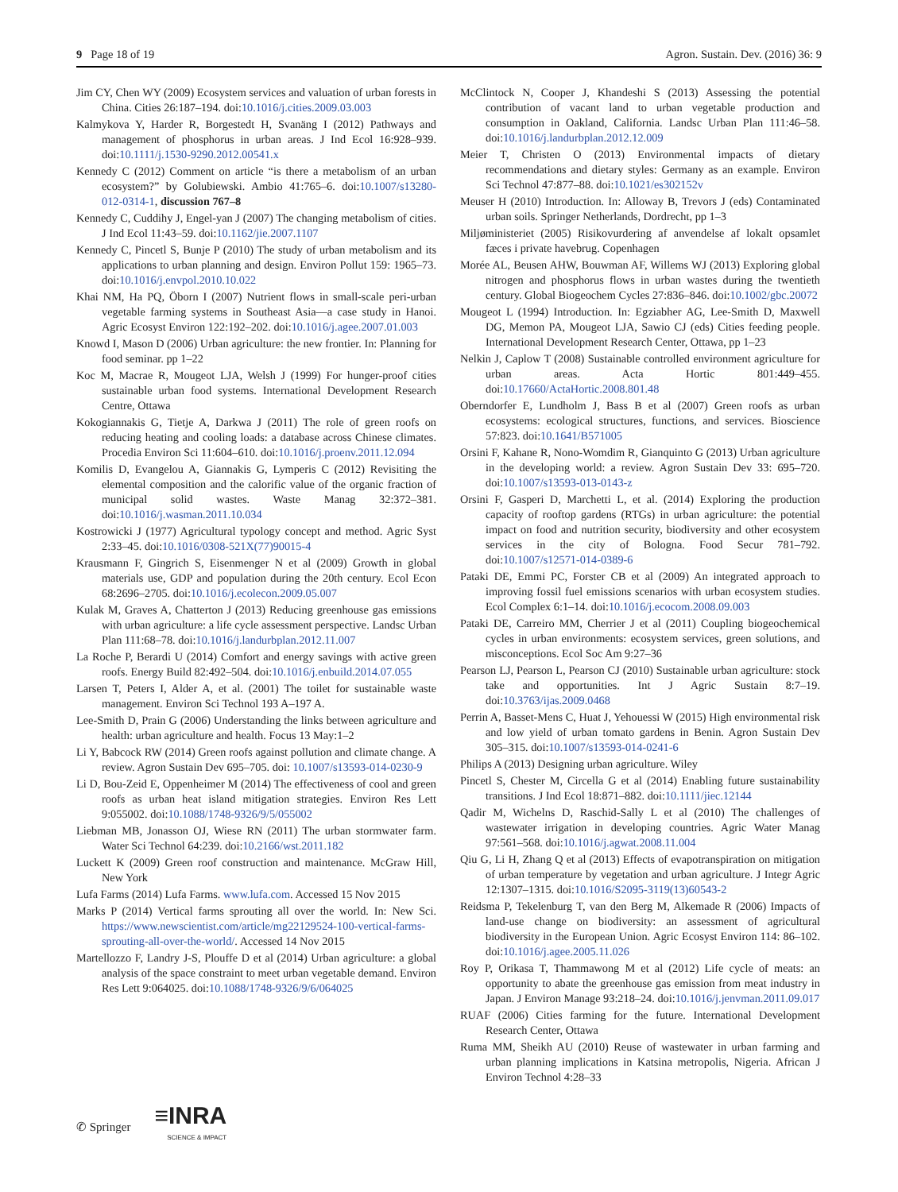9 Page 18 of 19 Agron. Sustain. Dev. (2016) 36: 9
Jim CY, Chen WY (2009) Ecosystem services and valuation of urban forests in China. Cities 26:187–194. doi:10.1016/j.cities.2009.03.003
Kalmykova Y, Harder R, Borgestedt H, Svanäng I (2012) Pathways and management of phosphorus in urban areas. J Ind Ecol 16:928–939. doi:10.1111/j.1530-9290.2012.00541.x
Kennedy C (2012) Comment on article “is there a metabolism of an urban ecosystem?” by Golubiewski. Ambio 41:765–6. doi:10.1007/s13280-012-0314-1, discussion 767–8
Kennedy C, Cuddihy J, Engel-yan J (2007) The changing metabolism of cities. J Ind Ecol 11:43–59. doi:10.1162/jie.2007.1107
Kennedy C, Pincetl S, Bunje P (2010) The study of urban metabolism and its applications to urban planning and design. Environ Pollut 159: 1965–73. doi:10.1016/j.envpol.2010.10.022
Khai NM, Ha PQ, Öborn I (2007) Nutrient flows in small-scale peri-urban vegetable farming systems in Southeast Asia—a case study in Hanoi. Agric Ecosyst Environ 122:192–202. doi:10.1016/j.agee.2007.01.003
Knowd I, Mason D (2006) Urban agriculture: the new frontier. In: Planning for food seminar. pp 1–22
Koc M, Macrae R, Mougeot LJA, Welsh J (1999) For hunger-proof cities sustainable urban food systems. International Development Research Centre, Ottawa
Kokogiannakis G, Tietje A, Darkwa J (2011) The role of green roofs on reducing heating and cooling loads: a database across Chinese climates. Procedia Environ Sci 11:604–610. doi:10.1016/j.proenv.2011.12.094
Komilis D, Evangelou A, Giannakis G, Lymperis C (2012) Revisiting the elemental composition and the calorific value of the organic fraction of municipal solid wastes. Waste Manag 32:372–381. doi:10.1016/j.wasman.2011.10.034
Kostrowicki J (1977) Agricultural typology concept and method. Agric Syst 2:33–45. doi:10.1016/0308-521X(77)90015-4
Krausmann F, Gingrich S, Eisenmenger N et al (2009) Growth in global materials use, GDP and population during the 20th century. Ecol Econ 68:2696–2705. doi:10.1016/j.ecolecon.2009.05.007
Kulak M, Graves A, Chatterton J (2013) Reducing greenhouse gas emissions with urban agriculture: a life cycle assessment perspective. Landsc Urban Plan 111:68–78. doi:10.1016/j.landurbplan.2012.11.007
La Roche P, Berardi U (2014) Comfort and energy savings with active green roofs. Energy Build 82:492–504. doi:10.1016/j.enbuild.2014.07.055
Larsen T, Peters I, Alder A, et al. (2001) The toilet for sustainable waste management. Environ Sci Technol 193 A–197 A.
Lee-Smith D, Prain G (2006) Understanding the links between agriculture and health: urban agriculture and health. Focus 13 May:1–2
Li Y, Babcock RW (2014) Green roofs against pollution and climate change. A review. Agron Sustain Dev 695–705. doi: 10.1007/s13593-014-0230-9
Li D, Bou-Zeid E, Oppenheimer M (2014) The effectiveness of cool and green roofs as urban heat island mitigation strategies. Environ Res Lett 9:055002. doi:10.1088/1748-9326/9/5/055002
Liebman MB, Jonasson OJ, Wiese RN (2011) The urban stormwater farm. Water Sci Technol 64:239. doi:10.2166/wst.2011.182
Luckett K (2009) Green roof construction and maintenance. McGraw Hill, New York
Lufa Farms (2014) Lufa Farms. www.lufa.com. Accessed 15 Nov 2015
Marks P (2014) Vertical farms sprouting all over the world. In: New Sci. https://www.newscientist.com/article/mg22129524-100-vertical-farms-sprouting-all-over-the-world/. Accessed 14 Nov 2015
Martellozzo F, Landry J-S, Plouffe D et al (2014) Urban agriculture: a global analysis of the space constraint to meet urban vegetable demand. Environ Res Lett 9:064025. doi:10.1088/1748-9326/9/6/064025
McClintock N, Cooper J, Khandeshi S (2013) Assessing the potential contribution of vacant land to urban vegetable production and consumption in Oakland, California. Landsc Urban Plan 111:46–58. doi:10.1016/j.landurbplan.2012.12.009
Meier T, Christen O (2013) Environmental impacts of dietary recommendations and dietary styles: Germany as an example. Environ Sci Technol 47:877–88. doi:10.1021/es302152v
Meuser H (2010) Introduction. In: Alloway B, Trevors J (eds) Contaminated urban soils. Springer Netherlands, Dordrecht, pp 1–3
Miljøministeriet (2005) Risikovurdering af anvendelse af lokalt opsamlet fæces i private havebrug. Copenhagen
Morée AL, Beusen AHW, Bouwman AF, Willems WJ (2013) Exploring global nitrogen and phosphorus flows in urban wastes during the twentieth century. Global Biogeochem Cycles 27:836–846. doi:10.1002/gbc.20072
Mougeot L (1994) Introduction. In: Egziabher AG, Lee-Smith D, Maxwell DG, Memon PA, Mougeot LJA, Sawio CJ (eds) Cities feeding people. International Development Research Center, Ottawa, pp 1–23
Nelkin J, Caplow T (2008) Sustainable controlled environment agriculture for urban areas. Acta Hortic 801:449–455. doi:10.17660/ActaHortic.2008.801.48
Oberndorfer E, Lundholm J, Bass B et al (2007) Green roofs as urban ecosystems: ecological structures, functions, and services. Bioscience 57:823. doi:10.1641/B571005
Orsini F, Kahane R, Nono-Womdim R, Gianquinto G (2013) Urban agriculture in the developing world: a review. Agron Sustain Dev 33: 695–720. doi:10.1007/s13593-013-0143-z
Orsini F, Gasperi D, Marchetti L, et al. (2014) Exploring the production capacity of rooftop gardens (RTGs) in urban agriculture: the potential impact on food and nutrition security, biodiversity and other ecosystem services in the city of Bologna. Food Secur 781–792. doi:10.1007/s12571-014-0389-6
Pataki DE, Emmi PC, Forster CB et al (2009) An integrated approach to improving fossil fuel emissions scenarios with urban ecosystem studies. Ecol Complex 6:1–14. doi:10.1016/j.ecocom.2008.09.003
Pataki DE, Carreiro MM, Cherrier J et al (2011) Coupling biogeochemical cycles in urban environments: ecosystem services, green solutions, and misconceptions. Ecol Soc Am 9:27–36
Pearson LJ, Pearson L, Pearson CJ (2010) Sustainable urban agriculture: stock take and opportunities. Int J Agric Sustain 8:7–19. doi:10.3763/ijas.2009.0468
Perrin A, Basset-Mens C, Huat J, Yehouessi W (2015) High environmental risk and low yield of urban tomato gardens in Benin. Agron Sustain Dev 305–315. doi:10.1007/s13593-014-0241-6
Philips A (2013) Designing urban agriculture. Wiley
Pincetl S, Chester M, Circella G et al (2014) Enabling future sustainability transitions. J Ind Ecol 18:871–882. doi:10.1111/jiec.12144
Qadir M, Wichelns D, Raschid-Sally L et al (2010) The challenges of wastewater irrigation in developing countries. Agric Water Manag 97:561–568. doi:10.1016/j.agwat.2008.11.004
Qiu G, Li H, Zhang Q et al (2013) Effects of evapotranspiration on mitigation of urban temperature by vegetation and urban agriculture. J Integr Agric 12:1307–1315. doi:10.1016/S2095-3119(13)60543-2
Reidsma P, Tekelenburg T, van den Berg M, Alkemade R (2006) Impacts of land-use change on biodiversity: an assessment of agricultural biodiversity in the European Union. Agric Ecosyst Environ 114: 86–102. doi:10.1016/j.agee.2005.11.026
Roy P, Orikasa T, Thammawong M et al (2012) Life cycle of meats: an opportunity to abate the greenhouse gas emission from meat industry in Japan. J Environ Manage 93:218–24. doi:10.1016/j.jenvman.2011.09.017
RUAF (2006) Cities farming for the future. International Development Research Center, Ottawa
Ruma MM, Sheikh AU (2010) Reuse of wastewater in urban farming and urban planning implications in Katsina metropolis, Nigeria. African J Environ Technol 4:28–33
✆ Springer ≡INRA
SCIENCE & IMPACT